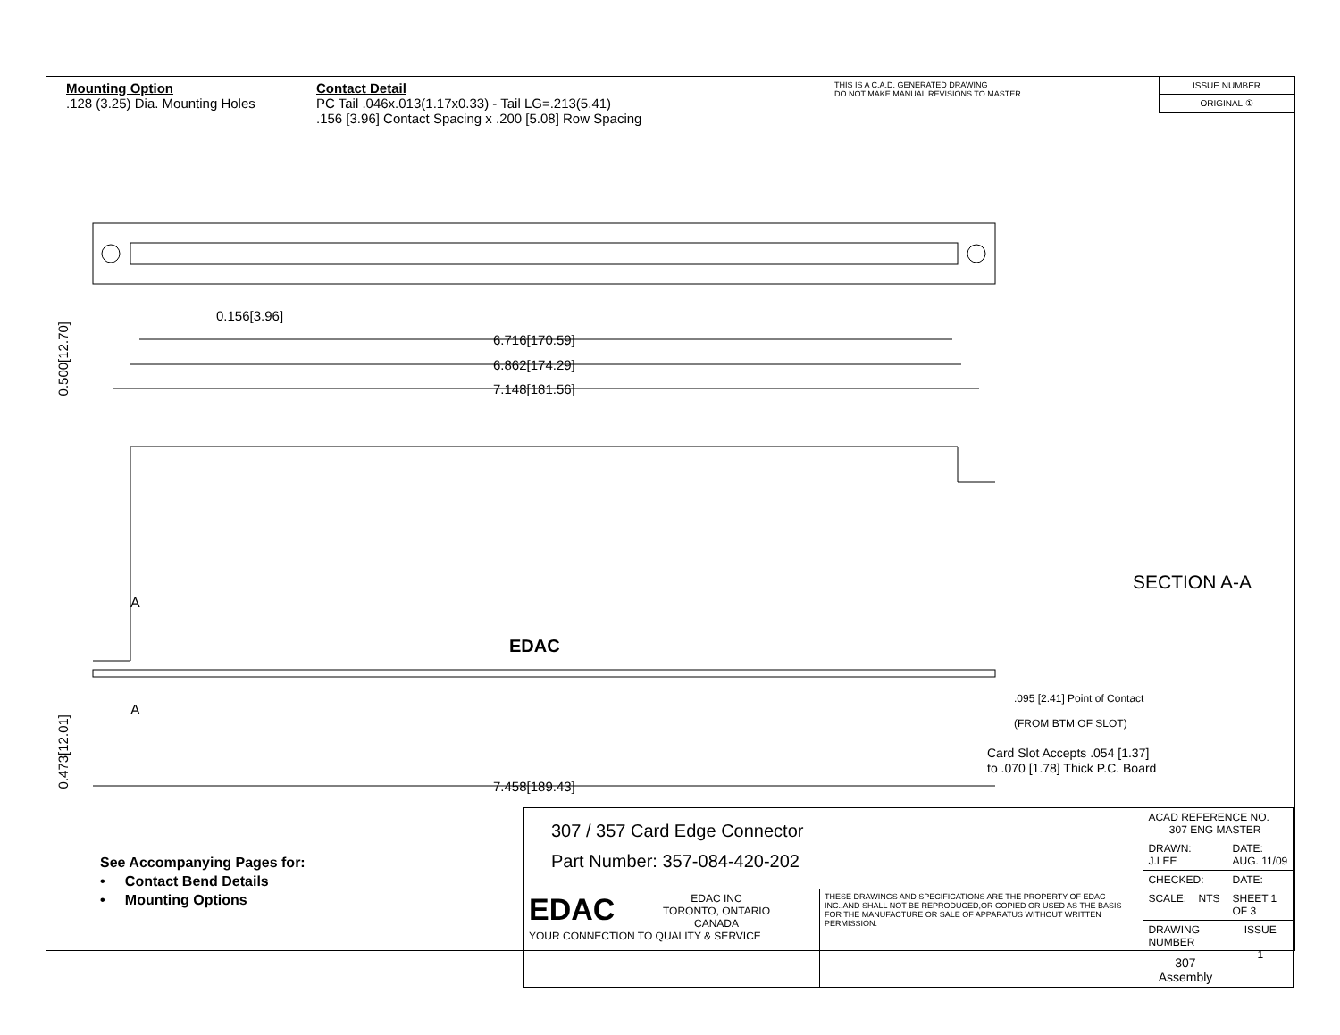Mounting Option
.128 (3.25) Dia. Mounting Holes
Contact Detail
PC Tail .046x.013(1.17x0.33) - Tail LG=.213(5.41)
.156 [3.96] Contact Spacing x .200 [5.08] Row Spacing
THIS IS A C.A.D. GENERATED DRAWING
DO NOT MAKE MANUAL REVISIONS TO MASTER.
ISSUE NUMBER
ORIGINAL ①
6.716[170.59]
6.862[174.29]
7.148[181.56]
0.156[3.96]
EDAC
7.458[189.43]
A
A
0.500[12.70]
0.473[12.01]
SECTION A-A
.095 [2.41] Point of Contact
(FROM BTM OF SLOT)
Card Slot Accepts .054 [1.37]
to .070 [1.78] Thick P.C. Board
See Accompanying Pages for:
• Contact Bend Details
• Mounting Options
| 307 / 357 Card Edge Connector Part Number: 357-084-420-202 | | ACAD REFERENCE NO. 307 ENG MASTER | |
| | | DRAWN: J.LEE | DATE: AUG. 11/09 |
| | | CHECKED: | DATE: |
| EDAC EDAC INC TORONTO, ONTARIO CANADA YOUR CONNECTION TO QUALITY & SERVICE | THESE DRAWINGS AND SPECIFICATIONS ARE THE PROPERTY OF EDAC INC.,AND SHALL NOT BE REPRODUCED,OR COPIED OR USED AS THE BASIS FOR THE MANUFACTURE OR SALE OF APPARATUS WITHOUT WRITTEN PERMISSION. | SCALE: NTS | SHEET 1 OF 3 |
| | | DRAWING NUMBER 307 Assembly | ISSUE 1 |